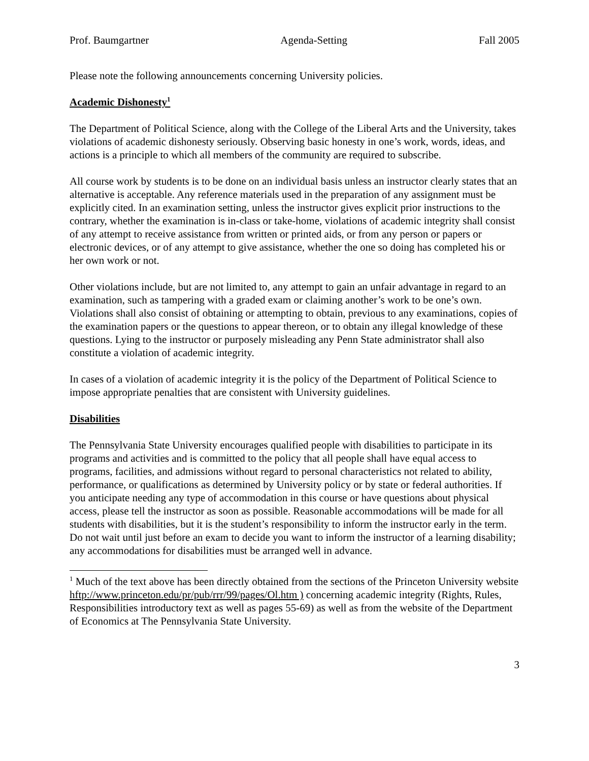Prof. Baumgartner Agenda-Setting Fall 2005
Please note the following announcements concerning University policies.
Academic Dishonesty<sup>1</sup>
The Department of Political Science, along with the College of the Liberal Arts and the University, takes violations of academic dishonesty seriously. Observing basic honesty in one’s work, words, ideas, and actions is a principle to which all members of the community are required to subscribe.
All course work by students is to be done on an individual basis unless an instructor clearly states that an alternative is acceptable. Any reference materials used in the preparation of any assignment must be explicitly cited. In an examination setting, unless the instructor gives explicit prior instructions to the contrary, whether the examination is in-class or take-home, violations of academic integrity shall consist of any attempt to receive assistance from written or printed aids, or from any person or papers or electronic devices, or of any attempt to give assistance, whether the one so doing has completed his or her own work or not.
Other violations include, but are not limited to, any attempt to gain an unfair advantage in regard to an examination, such as tampering with a graded exam or claiming another’s work to be one’s own. Violations shall also consist of obtaining or attempting to obtain, previous to any examinations, copies of the examination papers or the questions to appear thereon, or to obtain any illegal knowledge of these questions. Lying to the instructor or purposely misleading any Penn State administrator shall also constitute a violation of academic integrity.
In cases of a violation of academic integrity it is the policy of the Department of Political Science to impose appropriate penalties that are consistent with University guidelines.
Disabilities
The Pennsylvania State University encourages qualified people with disabilities to participate in its programs and activities and is committed to the policy that all people shall have equal access to programs, facilities, and admissions without regard to personal characteristics not related to ability, performance, or qualifications as determined by University policy or by state or federal authorities. If you anticipate needing any type of accommodation in this course or have questions about physical access, please tell the instructor as soon as possible. Reasonable accommodations will be made for all students with disabilities, but it is the student’s responsibility to inform the instructor early in the term. Do not wait until just before an exam to decide you want to inform the instructor of a learning disability; any accommodations for disabilities must be arranged well in advance.
<sup>1</sup> Much of the text above has been directly obtained from the sections of the Princeton University website hftp://www.princeton.edu/pr/pub/rrr/99/pages/Ol.htm ) concerning academic integrity (Rights, Rules, Responsibilities introductory text as well as pages 55-69) as well as from the website of the Department of Economics at The Pennsylvania State University.
3